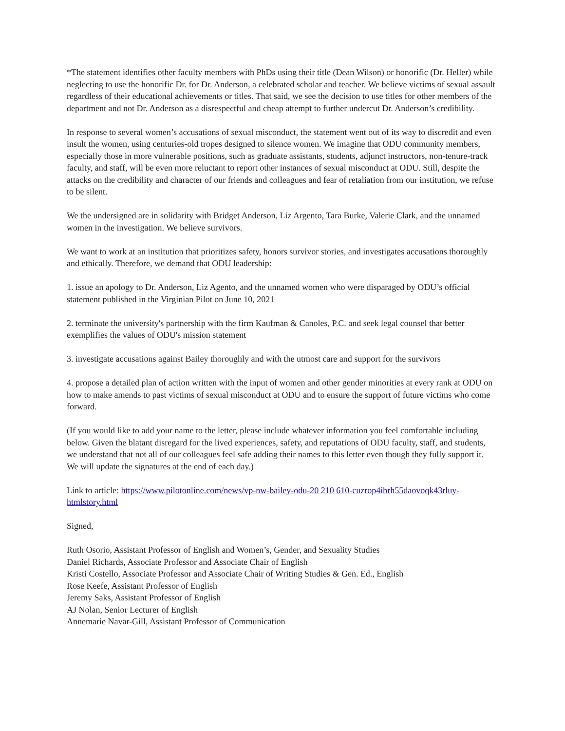*The statement identifies other faculty members with PhDs using their title (Dean Wilson) or honorific (Dr. Heller) while neglecting to use the honorific Dr. for Dr. Anderson, a celebrated scholar and teacher. We believe victims of sexual assault regardless of their educational achievements or titles. That said, we see the decision to use titles for other members of the department and not Dr. Anderson as a disrespectful and cheap attempt to further undercut Dr. Anderson’s credibility.
In response to several women’s accusations of sexual misconduct, the statement went out of its way to discredit and even insult the women, using centuries-old tropes designed to silence women. We imagine that ODU community members, especially those in more vulnerable positions, such as graduate assistants, students, adjunct instructors, non-tenure-track faculty, and staff, will be even more reluctant to report other instances of sexual misconduct at ODU. Still, despite the attacks on the credibility and character of our friends and colleagues and fear of retaliation from our institution, we refuse to be silent.
We the undersigned are in solidarity with Bridget Anderson, Liz Argento, Tara Burke, Valerie Clark, and the unnamed women in the investigation. We believe survivors.
We want to work at an institution that prioritizes safety, honors survivor stories, and investigates accusations thoroughly and ethically. Therefore, we demand that ODU leadership:
1. issue an apology to Dr. Anderson, Liz Agento, and the unnamed women who were disparaged by ODU’s official statement published in the Virginian Pilot on June 10, 2021
2. terminate the university's partnership with the firm Kaufman & Canoles, P.C. and seek legal counsel that better exemplifies the values of ODU's mission statement
3. investigate accusations against Bailey thoroughly and with the utmost care and support for the survivors
4. propose a detailed plan of action written with the input of women and other gender minorities at every rank at ODU on how to make amends to past victims of sexual misconduct at ODU and to ensure the support of future victims who come forward.
(If you would like to add your name to the letter, please include whatever information you feel comfortable including below. Given the blatant disregard for the lived experiences, safety, and reputations of ODU faculty, staff, and students, we understand that not all of our colleagues feel safe adding their names to this letter even though they fully support it. We will update the signatures at the end of each day.)
Link to article: https://www.pilotonline.com/news/vp-nw-bailey-odu-20 210 610-cuzrop4ibrh55daovoqk43rluy-htmlstory.html
Signed,
Ruth Osorio, Assistant Professor of English and Women’s, Gender, and Sexuality Studies
Daniel Richards, Associate Professor and Associate Chair of English
Kristi Costello, Associate Professor and Associate Chair of Writing Studies & Gen. Ed., English
Rose Keefe, Assistant Professor of English
Jeremy Saks, Assistant Professor of English
AJ Nolan, Senior Lecturer of English
Annemarie Navar-Gill, Assistant Professor of Communication